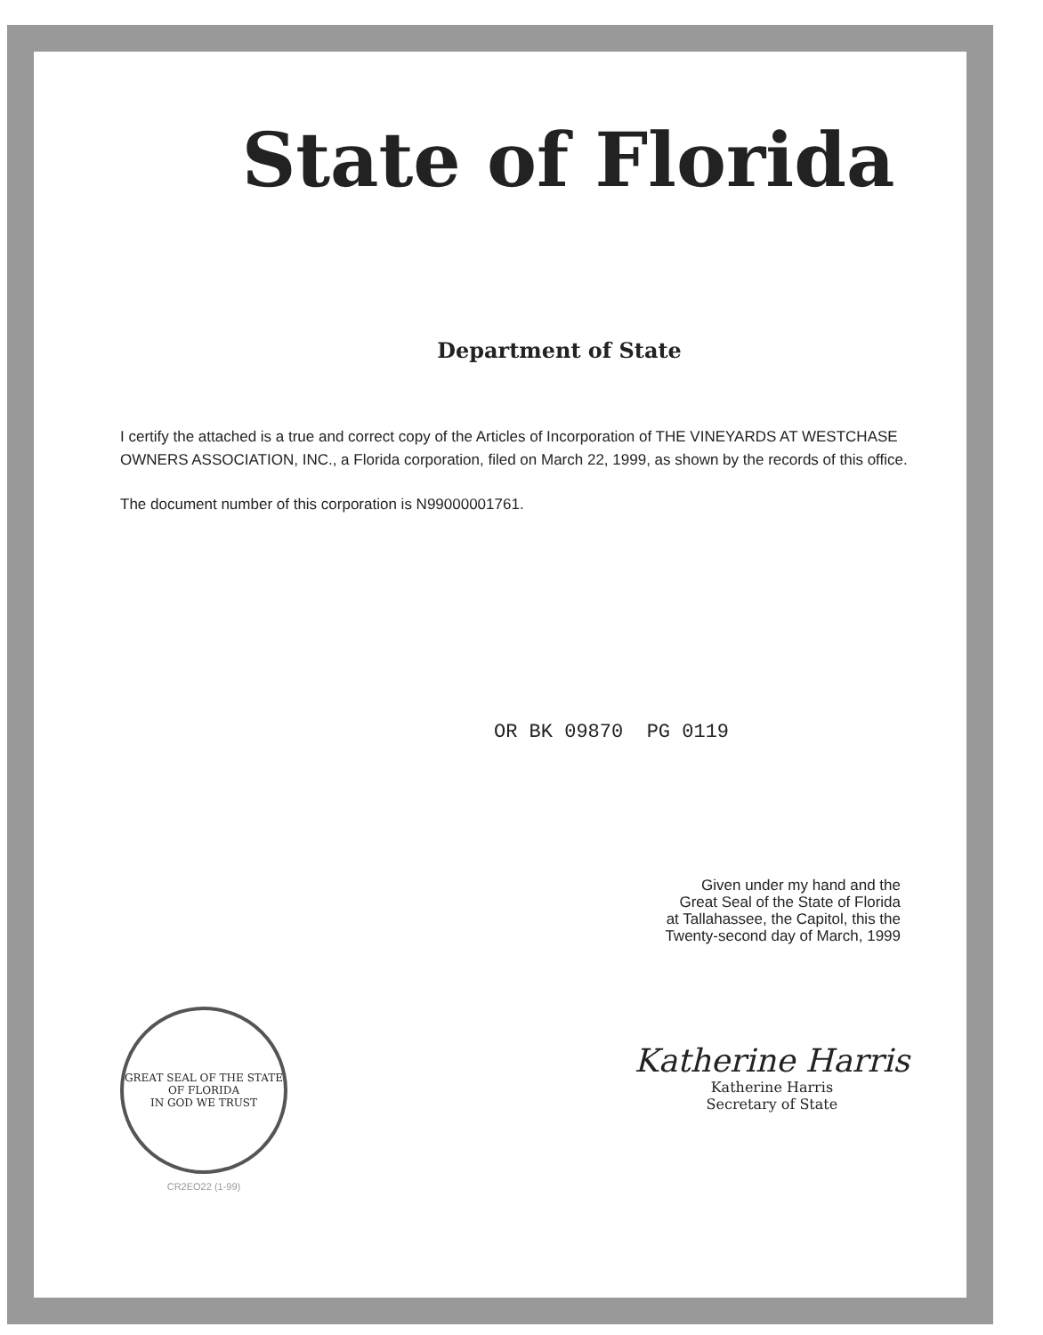State of Florida
Department of State
I certify the attached is a true and correct copy of the Articles of Incorporation of THE VINEYARDS AT WESTCHASE OWNERS ASSOCIATION, INC., a Florida corporation, filed on March 22, 1999, as shown by the records of this office.
The document number of this corporation is N99000001761.
OR BK 09870 PG 0119
Given under my hand and the
Great Seal of the State of Florida
at Tallahassee, the Capitol, this the
Twenty-second day of March, 1999
GREAT SEAL OF THE STATE OF FLORIDA
IN GOD WE TRUST
CR2EO22 (1-99)
Katherine Harris
Katherine Harris
Secretary of State